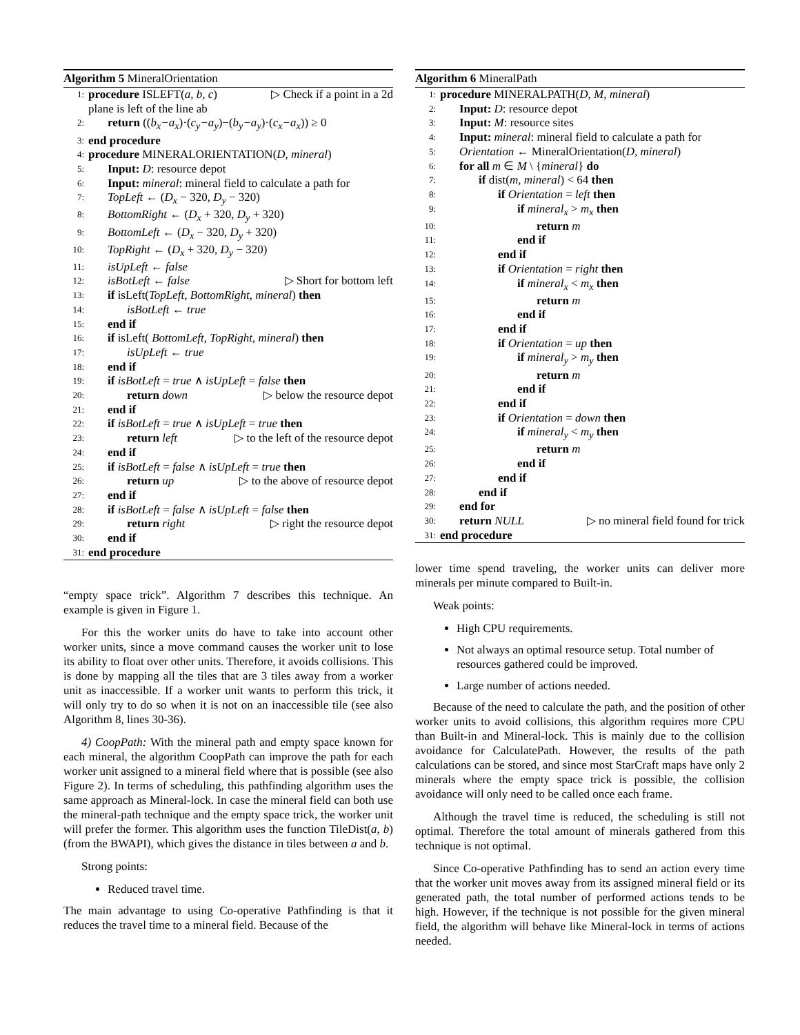Algorithm 5 MineralOrientation
1: procedure ISLEFT(a, b, c) ▷ Check if a point in a 2d
plane is left of the line ab
2: return ((b<sub>x</sub>−a<sub>x</sub>)·(c<sub>y</sub>−a<sub>y</sub>)−(b<sub>y</sub>−a<sub>y</sub>)·(c<sub>x</sub>−a<sub>x</sub>)) ≥ 0
3: end procedure
4: procedure MINERALORIENTATION(D, mineral)
5: Input: D: resource depot
6: Input: mineral: mineral field to calculate a path for
7: TopLeft ← (D<sub>x</sub> − 320, D<sub>y</sub> − 320)
8: BottomRight ← (D<sub>x</sub> + 320, D<sub>y</sub> + 320)
9: BottomLeft ← (D<sub>x</sub> − 320, D<sub>y</sub> + 320)
10: TopRight ← (D<sub>x</sub> + 320, D<sub>y</sub> − 320)
11: isUpLeft ← false
12: isBotLeft ← false ▷ Short for bottom left
13: if isLeft(TopLeft, BottomRight, mineral) then
14: isBotLeft ← true
15: end if
16: if isLeft( BottomLeft, TopRight, mineral) then
17: isUpLeft ← true
18: end if
19: if isBotLeft = true ∧ isUpLeft = false then
20: return down ▷ below the resource depot
21: end if
22: if isBotLeft = true ∧ isUpLeft = true then
23: return left ▷ to the left of the resource depot
24: end if
25: if isBotLeft = false ∧ isUpLeft = true then
26: return up ▷ to the above of resource depot
27: end if
28: if isBotLeft = false ∧ isUpLeft = false then
29: return right ▷ right the resource depot
30: end if
31: end procedure
“empty space trick”. Algorithm 7 describes this technique. An example is given in Figure 1.
For this the worker units do have to take into account other worker units, since a move command causes the worker unit to lose its ability to float over other units. Therefore, it avoids collisions. This is done by mapping all the tiles that are 3 tiles away from a worker unit as inaccessible. If a worker unit wants to perform this trick, it will only try to do so when it is not on an inaccessible tile (see also Algorithm 8, lines 30-36).
4) CoopPath: With the mineral path and empty space known for each mineral, the algorithm CoopPath can improve the path for each worker unit assigned to a mineral field where that is possible (see also Figure 2). In terms of scheduling, this pathfinding algorithm uses the same approach as Mineral-lock. In case the mineral field can both use the mineral-path technique and the empty space trick, the worker unit will prefer the former. This algorithm uses the function TileDist(a, b) (from the BWAPI), which gives the distance in tiles between a and b.
Strong points:
Reduced travel time.
The main advantage to using Co-operative Pathfinding is that it reduces the travel time to a mineral field. Because of the
Algorithm 6 MineralPath
1: procedure MINERALPATH(D, M, mineral)
2: Input: D: resource depot
3: Input: M: resource sites
4: Input: mineral: mineral field to calculate a path for
5: Orientation ← MineralOrientation(D, mineral)
6: for all m ∈ M \ {mineral} do
7: if dist(m, mineral) < 64 then
8: if Orientation = left then
9: if mineral<sub>x</sub> > m<sub>x</sub> then
10: return m
11: end if
12: end if
13: if Orientation = right then
14: if mineral<sub>x</sub> < m<sub>x</sub> then
15: return m
16: end if
17: end if
18: if Orientation = up then
19: if mineral<sub>y</sub> > m<sub>y</sub> then
20: return m
21: end if
22: end if
23: if Orientation = down then
24: if mineral<sub>y</sub> < m<sub>y</sub> then
25: return m
26: end if
27: end if
28: end if
29: end for
30: return NULL ▷ no mineral field found for trick
31: end procedure
lower time spend traveling, the worker units can deliver more minerals per minute compared to Built-in.
Weak points:
High CPU requirements.
Not always an optimal resource setup. Total number of resources gathered could be improved.
Large number of actions needed.
Because of the need to calculate the path, and the position of other worker units to avoid collisions, this algorithm requires more CPU than Built-in and Mineral-lock. This is mainly due to the collision avoidance for CalculatePath. However, the results of the path calculations can be stored, and since most StarCraft maps have only 2 minerals where the empty space trick is possible, the collision avoidance will only need to be called once each frame.
Although the travel time is reduced, the scheduling is still not optimal. Therefore the total amount of minerals gathered from this technique is not optimal.
Since Co-operative Pathfinding has to send an action every time that the worker unit moves away from its assigned mineral field or its generated path, the total number of performed actions tends to be high. However, if the technique is not possible for the given mineral field, the algorithm will behave like Mineral-lock in terms of actions needed.